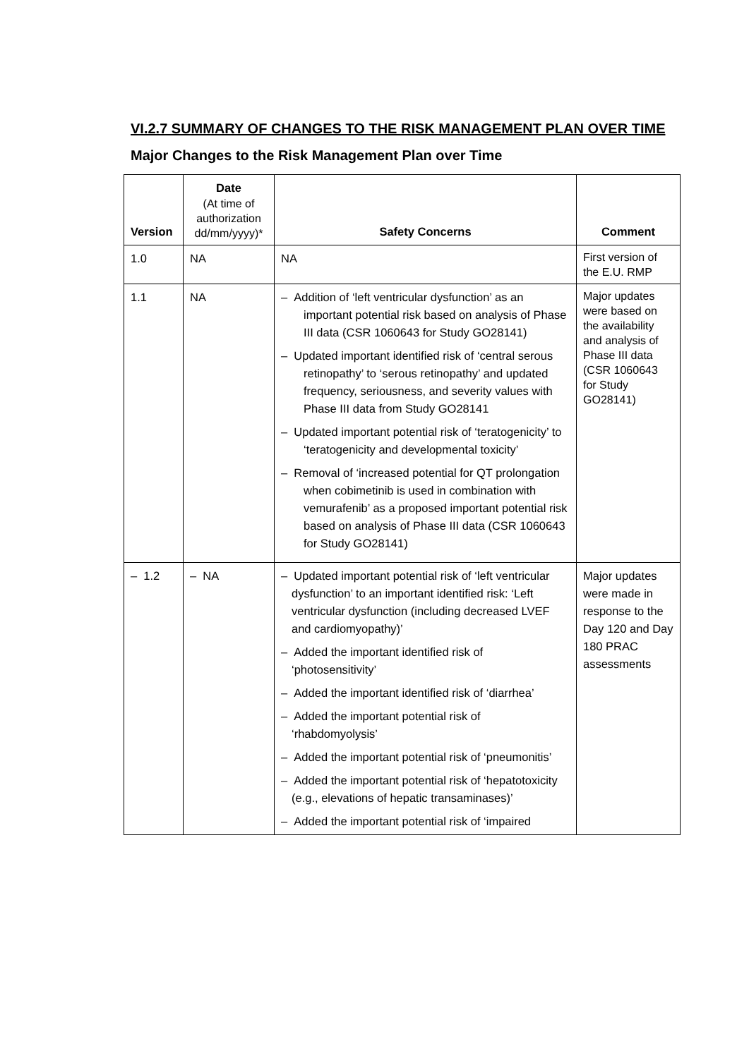VI.2.7 SUMMARY OF CHANGES TO THE RISK MANAGEMENT PLAN OVER TIME
Major Changes to the Risk Management Plan over Time
| Version | Date (At time of authorization dd/mm/yyyy)* | Safety Concerns | Comment |
| --- | --- | --- | --- |
| 1.0 | NA | NA | First version of the E.U. RMP |
| 1.1 | NA | – Addition of ‘left ventricular dysfunction’ as an important potential risk based on analysis of Phase III data (CSR 1060643 for Study GO28141) – Updated important identified risk of ‘central serous retinopathy’ to ‘serous retinopathy’ and updated frequency, seriousness, and severity values with Phase III data from Study GO28141 – Updated important potential risk of ‘teratogenicity’ to ‘teratogenicity and developmental toxicity’ – Removal of ‘increased potential for QT prolongation when cobimetinib is used in combination with vemurafenib’ as a proposed important potential risk based on analysis of Phase III data (CSR 1060643 for Study GO28141) | Major updates were based on the availability and analysis of Phase III data (CSR 1060643 for Study GO28141) |
| – 1.2 | – NA | – Updated important potential risk of ‘left ventricular dysfunction’ to an important identified risk: ‘Left ventricular dysfunction (including decreased LVEF and cardiomyopathy)’ – Added the important identified risk of ‘photosensitivity’ – Added the important identified risk of ‘diarrhea’ – Added the important potential risk of ‘rhabdomyolysis’ – Added the important potential risk of ‘pneumonitis’ – Added the important potential risk of ‘hepatotoxicity (e.g., elevations of hepatic transaminases)’ – Added the important potential risk of ‘impaired | Major updates were made in response to the Day 120 and Day 180 PRAC assessments |